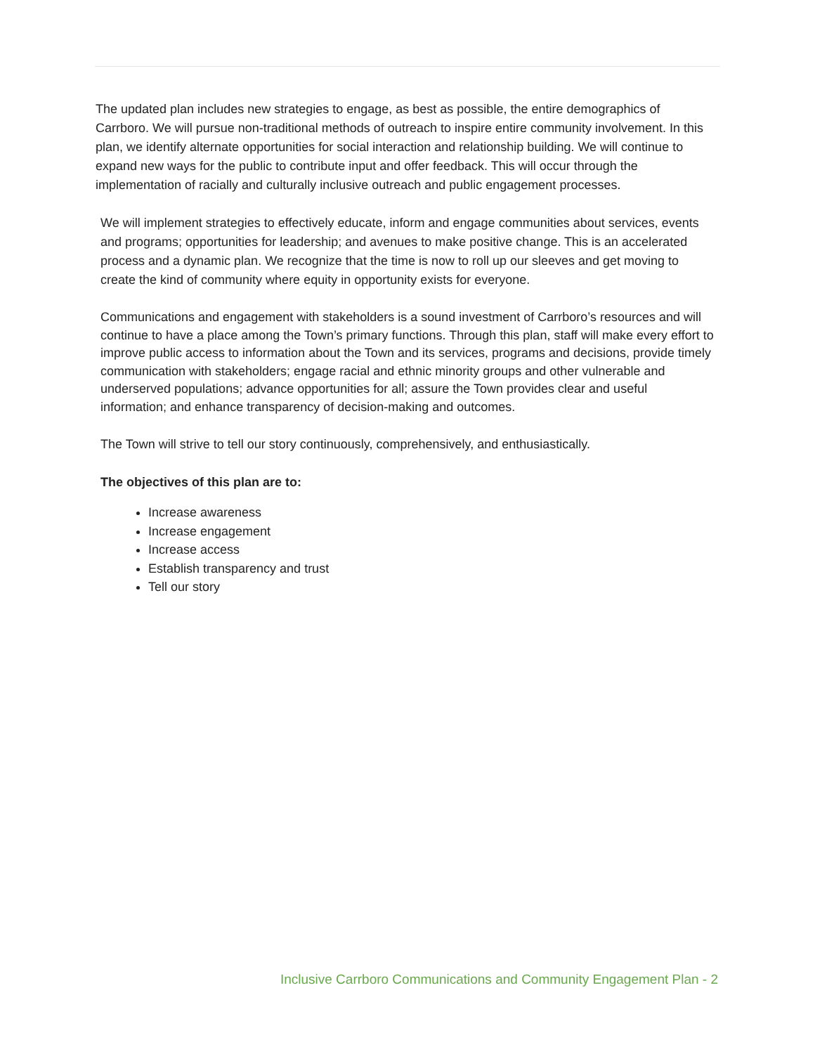The updated plan includes new strategies to engage, as best as possible, the entire demographics of Carrboro. We will pursue non-traditional methods of outreach to inspire entire community involvement. In this plan, we identify alternate opportunities for social interaction and relationship building. We will continue to expand new ways for the public to contribute input and offer feedback. This will occur through the implementation of racially and culturally inclusive outreach and public engagement processes.
We will implement strategies to effectively educate, inform and engage communities about services, events and programs; opportunities for leadership; and avenues to make positive change. This is an accelerated process and a dynamic plan. We recognize that the time is now to roll up our sleeves and get moving to create the kind of community where equity in opportunity exists for everyone.
Communications and engagement with stakeholders is a sound investment of Carrboro’s resources and will continue to have a place among the Town’s primary functions. Through this plan, staff will make every effort to improve public access to information about the Town and its services, programs and decisions, provide timely communication with stakeholders; engage racial and ethnic minority groups and other vulnerable and underserved populations; advance opportunities for all; assure the Town provides clear and useful information; and enhance transparency of decision-making and outcomes.
The Town will strive to tell our story continuously, comprehensively, and enthusiastically.
The objectives of this plan are to:
Increase awareness
Increase engagement
Increase access
Establish transparency and trust
Tell our story
Inclusive Carrboro Communications and Community Engagement Plan - 2